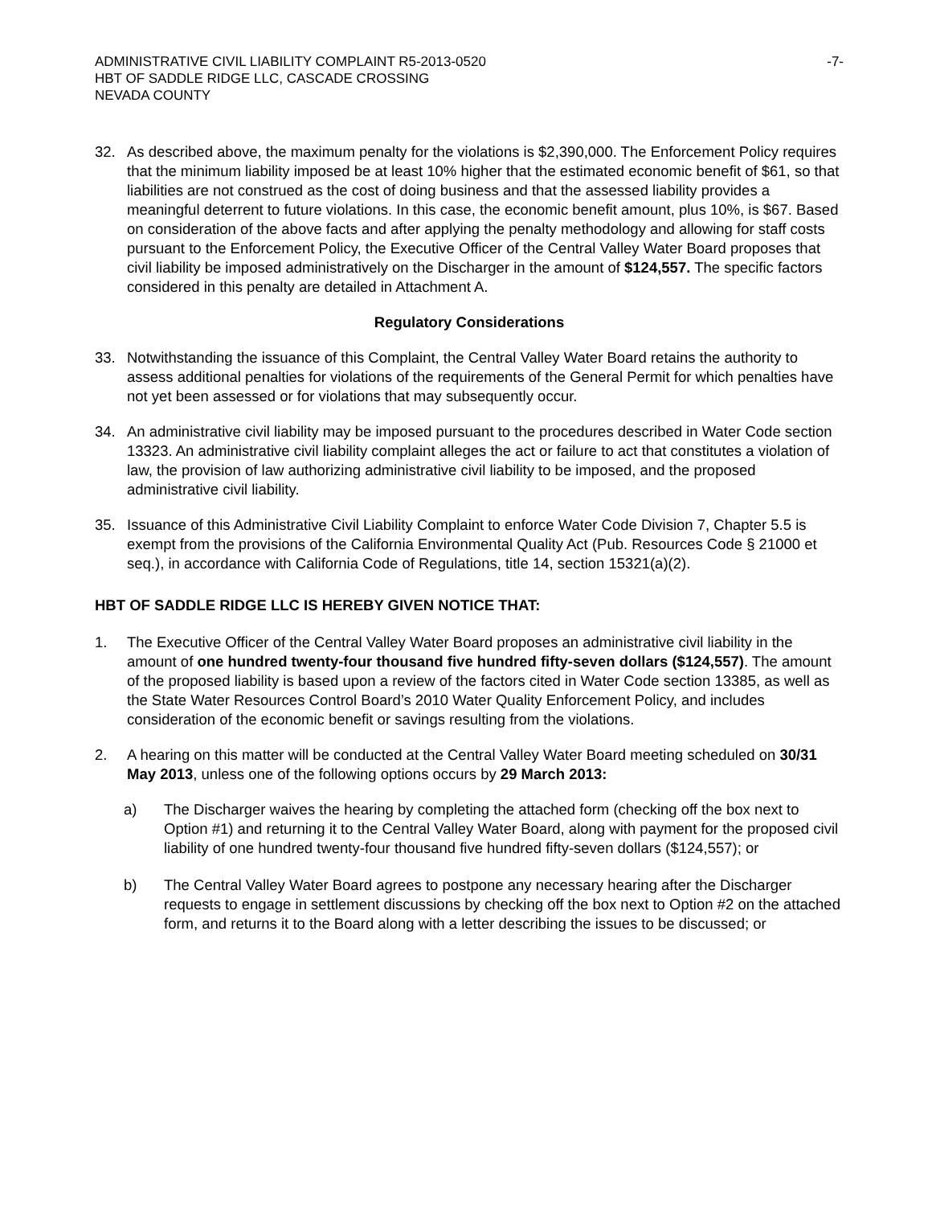ADMINISTRATIVE CIVIL LIABILITY COMPLAINT R5-2013-0520
HBT OF SADDLE RIDGE LLC, CASCADE CROSSING
NEVADA COUNTY
-7-
32. As described above, the maximum penalty for the violations is $2,390,000. The Enforcement Policy requires that the minimum liability imposed be at least 10% higher that the estimated economic benefit of $61, so that liabilities are not construed as the cost of doing business and that the assessed liability provides a meaningful deterrent to future violations. In this case, the economic benefit amount, plus 10%, is $67. Based on consideration of the above facts and after applying the penalty methodology and allowing for staff costs pursuant to the Enforcement Policy, the Executive Officer of the Central Valley Water Board proposes that civil liability be imposed administratively on the Discharger in the amount of $124,557. The specific factors considered in this penalty are detailed in Attachment A.
Regulatory Considerations
33. Notwithstanding the issuance of this Complaint, the Central Valley Water Board retains the authority to assess additional penalties for violations of the requirements of the General Permit for which penalties have not yet been assessed or for violations that may subsequently occur.
34. An administrative civil liability may be imposed pursuant to the procedures described in Water Code section 13323. An administrative civil liability complaint alleges the act or failure to act that constitutes a violation of law, the provision of law authorizing administrative civil liability to be imposed, and the proposed administrative civil liability.
35. Issuance of this Administrative Civil Liability Complaint to enforce Water Code Division 7, Chapter 5.5 is exempt from the provisions of the California Environmental Quality Act (Pub. Resources Code § 21000 et seq.), in accordance with California Code of Regulations, title 14, section 15321(a)(2).
HBT OF SADDLE RIDGE LLC IS HEREBY GIVEN NOTICE THAT:
1. The Executive Officer of the Central Valley Water Board proposes an administrative civil liability in the amount of one hundred twenty-four thousand five hundred fifty-seven dollars ($124,557). The amount of the proposed liability is based upon a review of the factors cited in Water Code section 13385, as well as the State Water Resources Control Board’s 2010 Water Quality Enforcement Policy, and includes consideration of the economic benefit or savings resulting from the violations.
2. A hearing on this matter will be conducted at the Central Valley Water Board meeting scheduled on 30/31 May 2013, unless one of the following options occurs by 29 March 2013:
a) The Discharger waives the hearing by completing the attached form (checking off the box next to Option #1) and returning it to the Central Valley Water Board, along with payment for the proposed civil liability of one hundred twenty-four thousand five hundred fifty-seven dollars ($124,557); or
b) The Central Valley Water Board agrees to postpone any necessary hearing after the Discharger requests to engage in settlement discussions by checking off the box next to Option #2 on the attached form, and returns it to the Board along with a letter describing the issues to be discussed; or